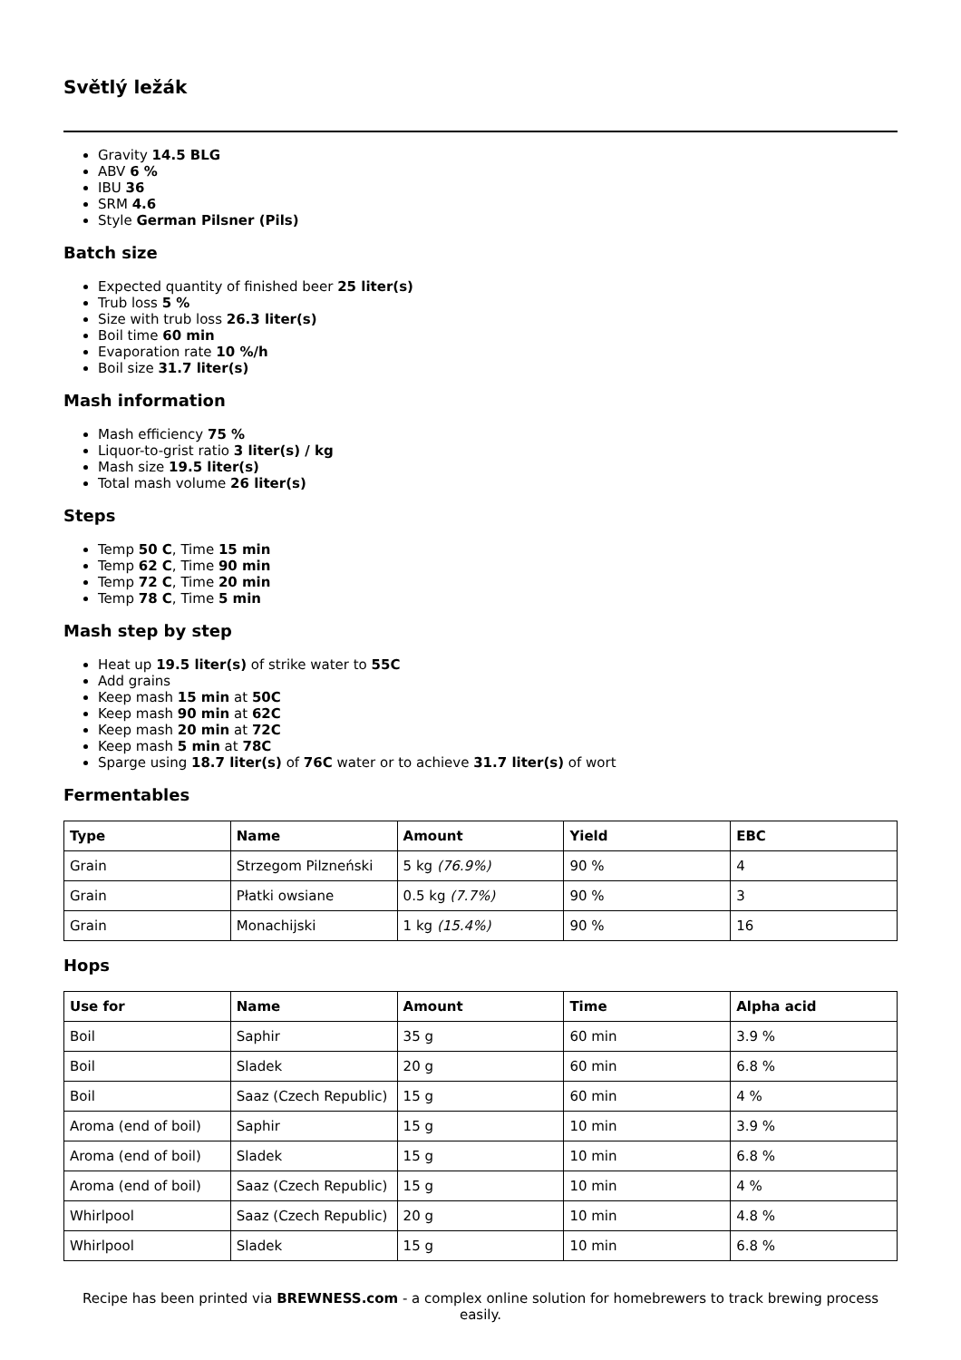Světlý ležák
Gravity 14.5 BLG
ABV 6 %
IBU 36
SRM 4.6
Style German Pilsner (Pils)
Batch size
Expected quantity of finished beer 25 liter(s)
Trub loss 5 %
Size with trub loss 26.3 liter(s)
Boil time 60 min
Evaporation rate 10 %/h
Boil size 31.7 liter(s)
Mash information
Mash efficiency 75 %
Liquor-to-grist ratio 3 liter(s) / kg
Mash size 19.5 liter(s)
Total mash volume 26 liter(s)
Steps
Temp 50 C, Time 15 min
Temp 62 C, Time 90 min
Temp 72 C, Time 20 min
Temp 78 C, Time 5 min
Mash step by step
Heat up 19.5 liter(s) of strike water to 55C
Add grains
Keep mash 15 min at 50C
Keep mash 90 min at 62C
Keep mash 20 min at 72C
Keep mash 5 min at 78C
Sparge using 18.7 liter(s) of 76C water or to achieve 31.7 liter(s) of wort
Fermentables
| Type | Name | Amount | Yield | EBC |
| --- | --- | --- | --- | --- |
| Grain | Strzegom Pilzneński | 5 kg (76.9%) | 90 % | 4 |
| Grain | Płatki owsiane | 0.5 kg (7.7%) | 90 % | 3 |
| Grain | Monachijski | 1 kg (15.4%) | 90 % | 16 |
Hops
| Use for | Name | Amount | Time | Alpha acid |
| --- | --- | --- | --- | --- |
| Boil | Saphir | 35 g | 60 min | 3.9 % |
| Boil | Sladek | 20 g | 60 min | 6.8 % |
| Boil | Saaz (Czech Republic) | 15 g | 60 min | 4 % |
| Aroma (end of boil) | Saphir | 15 g | 10 min | 3.9 % |
| Aroma (end of boil) | Sladek | 15 g | 10 min | 6.8 % |
| Aroma (end of boil) | Saaz (Czech Republic) | 15 g | 10 min | 4 % |
| Whirlpool | Saaz (Czech Republic) | 20 g | 10 min | 4.8 % |
| Whirlpool | Sladek | 15 g | 10 min | 6.8 % |
Recipe has been printed via BREWNESS.com - a complex online solution for homebrewers to track brewing process easily.